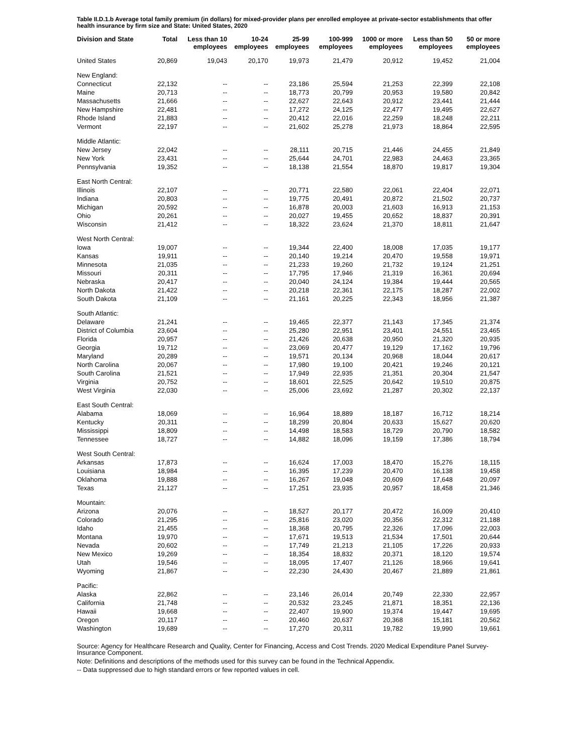Table II.D.1.b Average total family premium (in dollars) for mixed-provider plans per enrolled employee at private-sector establishments that offer health insurance by firm size and State: United States, 2020
| Division and State | Total | Less than 10 employees | 10-24 employees | 25-99 employees | 100-999 employees | 1000 or more employees | Less than 50 employees | 50 or more employees |
| --- | --- | --- | --- | --- | --- | --- | --- | --- |
| United States | 20,869 | 19,043 | 20,170 | 19,973 | 21,479 | 20,912 | 19,452 | 21,004 |
| New England: | | | | | | | | |
| Connecticut | 22,132 | -- | -- | 23,186 | 25,594 | 21,253 | 22,399 | 22,108 |
| Maine | 20,713 | -- | -- | 18,773 | 20,799 | 20,953 | 19,580 | 20,842 |
| Massachusetts | 21,666 | -- | -- | 22,627 | 22,643 | 20,912 | 23,441 | 21,444 |
| New Hampshire | 22,481 | -- | -- | 17,272 | 24,125 | 22,477 | 19,495 | 22,627 |
| Rhode Island | 21,883 | -- | -- | 20,412 | 22,016 | 22,259 | 18,248 | 22,211 |
| Vermont | 22,197 | -- | -- | 21,602 | 25,278 | 21,973 | 18,864 | 22,595 |
| Middle Atlantic: | | | | | | | | |
| New Jersey | 22,042 | -- | -- | 28,111 | 20,715 | 21,446 | 24,455 | 21,849 |
| New York | 23,431 | -- | -- | 25,644 | 24,701 | 22,983 | 24,463 | 23,365 |
| Pennsylvania | 19,352 | -- | -- | 18,138 | 21,554 | 18,870 | 19,817 | 19,304 |
| East North Central: | | | | | | | | |
| Illinois | 22,107 | -- | -- | 20,771 | 22,580 | 22,061 | 22,404 | 22,071 |
| Indiana | 20,803 | -- | -- | 19,775 | 20,491 | 20,872 | 21,502 | 20,737 |
| Michigan | 20,592 | -- | -- | 16,878 | 20,003 | 21,603 | 16,913 | 21,153 |
| Ohio | 20,261 | -- | -- | 20,027 | 19,455 | 20,652 | 18,837 | 20,391 |
| Wisconsin | 21,412 | -- | -- | 18,322 | 23,624 | 21,370 | 18,811 | 21,647 |
| West North Central: | | | | | | | | |
| Iowa | 19,007 | -- | -- | 19,344 | 22,400 | 18,008 | 17,035 | 19,177 |
| Kansas | 19,911 | -- | -- | 20,140 | 19,214 | 20,470 | 19,558 | 19,971 |
| Minnesota | 21,035 | -- | -- | 21,233 | 19,260 | 21,732 | 19,124 | 21,251 |
| Missouri | 20,311 | -- | -- | 17,795 | 17,946 | 21,319 | 16,361 | 20,694 |
| Nebraska | 20,417 | -- | -- | 20,040 | 24,124 | 19,384 | 19,444 | 20,565 |
| North Dakota | 21,422 | -- | -- | 20,218 | 22,361 | 22,175 | 18,287 | 22,002 |
| South Dakota | 21,109 | -- | -- | 21,161 | 20,225 | 22,343 | 18,956 | 21,387 |
| South Atlantic: | | | | | | | | |
| Delaware | 21,241 | -- | -- | 19,465 | 22,377 | 21,143 | 17,345 | 21,374 |
| District of Columbia | 23,604 | -- | -- | 25,280 | 22,951 | 23,401 | 24,551 | 23,465 |
| Florida | 20,957 | -- | -- | 21,426 | 20,638 | 20,950 | 21,320 | 20,935 |
| Georgia | 19,712 | -- | -- | 23,069 | 20,477 | 19,129 | 17,162 | 19,796 |
| Maryland | 20,289 | -- | -- | 19,571 | 20,134 | 20,968 | 18,044 | 20,617 |
| North Carolina | 20,067 | -- | -- | 17,980 | 19,100 | 20,421 | 19,246 | 20,121 |
| South Carolina | 21,521 | -- | -- | 17,949 | 22,935 | 21,351 | 20,304 | 21,547 |
| Virginia | 20,752 | -- | -- | 18,601 | 22,525 | 20,642 | 19,510 | 20,875 |
| West Virginia | 22,030 | -- | -- | 25,006 | 23,692 | 21,287 | 20,302 | 22,137 |
| East South Central: | | | | | | | | |
| Alabama | 18,069 | -- | -- | 16,964 | 18,889 | 18,187 | 16,712 | 18,214 |
| Kentucky | 20,311 | -- | -- | 18,299 | 20,804 | 20,633 | 15,627 | 20,620 |
| Mississippi | 18,809 | -- | -- | 14,498 | 18,583 | 18,729 | 20,790 | 18,582 |
| Tennessee | 18,727 | -- | -- | 14,882 | 18,096 | 19,159 | 17,386 | 18,794 |
| West South Central: | | | | | | | | |
| Arkansas | 17,873 | -- | -- | 16,624 | 17,003 | 18,470 | 15,276 | 18,115 |
| Louisiana | 18,984 | -- | -- | 16,395 | 17,239 | 20,470 | 16,138 | 19,458 |
| Oklahoma | 19,888 | -- | -- | 16,267 | 19,048 | 20,609 | 17,648 | 20,097 |
| Texas | 21,127 | -- | -- | 17,251 | 23,935 | 20,957 | 18,458 | 21,346 |
| Mountain: | | | | | | | | |
| Arizona | 20,076 | -- | -- | 18,527 | 20,177 | 20,472 | 16,009 | 20,410 |
| Colorado | 21,295 | -- | -- | 25,816 | 23,020 | 20,356 | 22,312 | 21,188 |
| Idaho | 21,455 | -- | -- | 18,368 | 20,795 | 22,326 | 17,096 | 22,003 |
| Montana | 19,970 | -- | -- | 17,671 | 19,513 | 21,534 | 17,501 | 20,644 |
| Nevada | 20,602 | -- | -- | 17,749 | 21,213 | 21,105 | 17,226 | 20,933 |
| New Mexico | 19,269 | -- | -- | 18,354 | 18,832 | 20,371 | 18,120 | 19,574 |
| Utah | 19,546 | -- | -- | 18,095 | 17,407 | 21,126 | 18,966 | 19,641 |
| Wyoming | 21,867 | -- | -- | 22,230 | 24,430 | 20,467 | 21,889 | 21,861 |
| Pacific: | | | | | | | | |
| Alaska | 22,862 | -- | -- | 23,146 | 26,014 | 20,749 | 22,330 | 22,957 |
| California | 21,748 | -- | -- | 20,532 | 23,245 | 21,871 | 18,351 | 22,136 |
| Hawaii | 19,668 | -- | -- | 22,407 | 19,900 | 19,374 | 19,447 | 19,695 |
| Oregon | 20,117 | -- | -- | 20,460 | 20,637 | 20,368 | 15,181 | 20,562 |
| Washington | 19,689 | -- | -- | 17,270 | 20,311 | 19,782 | 19,990 | 19,661 |
Source: Agency for Healthcare Research and Quality, Center for Financing, Access and Cost Trends. 2020 Medical Expenditure Panel Survey-Insurance Component.
Note: Definitions and descriptions of the methods used for this survey can be found in the Technical Appendix.
-- Data suppressed due to high standard errors or few reported values in cell.